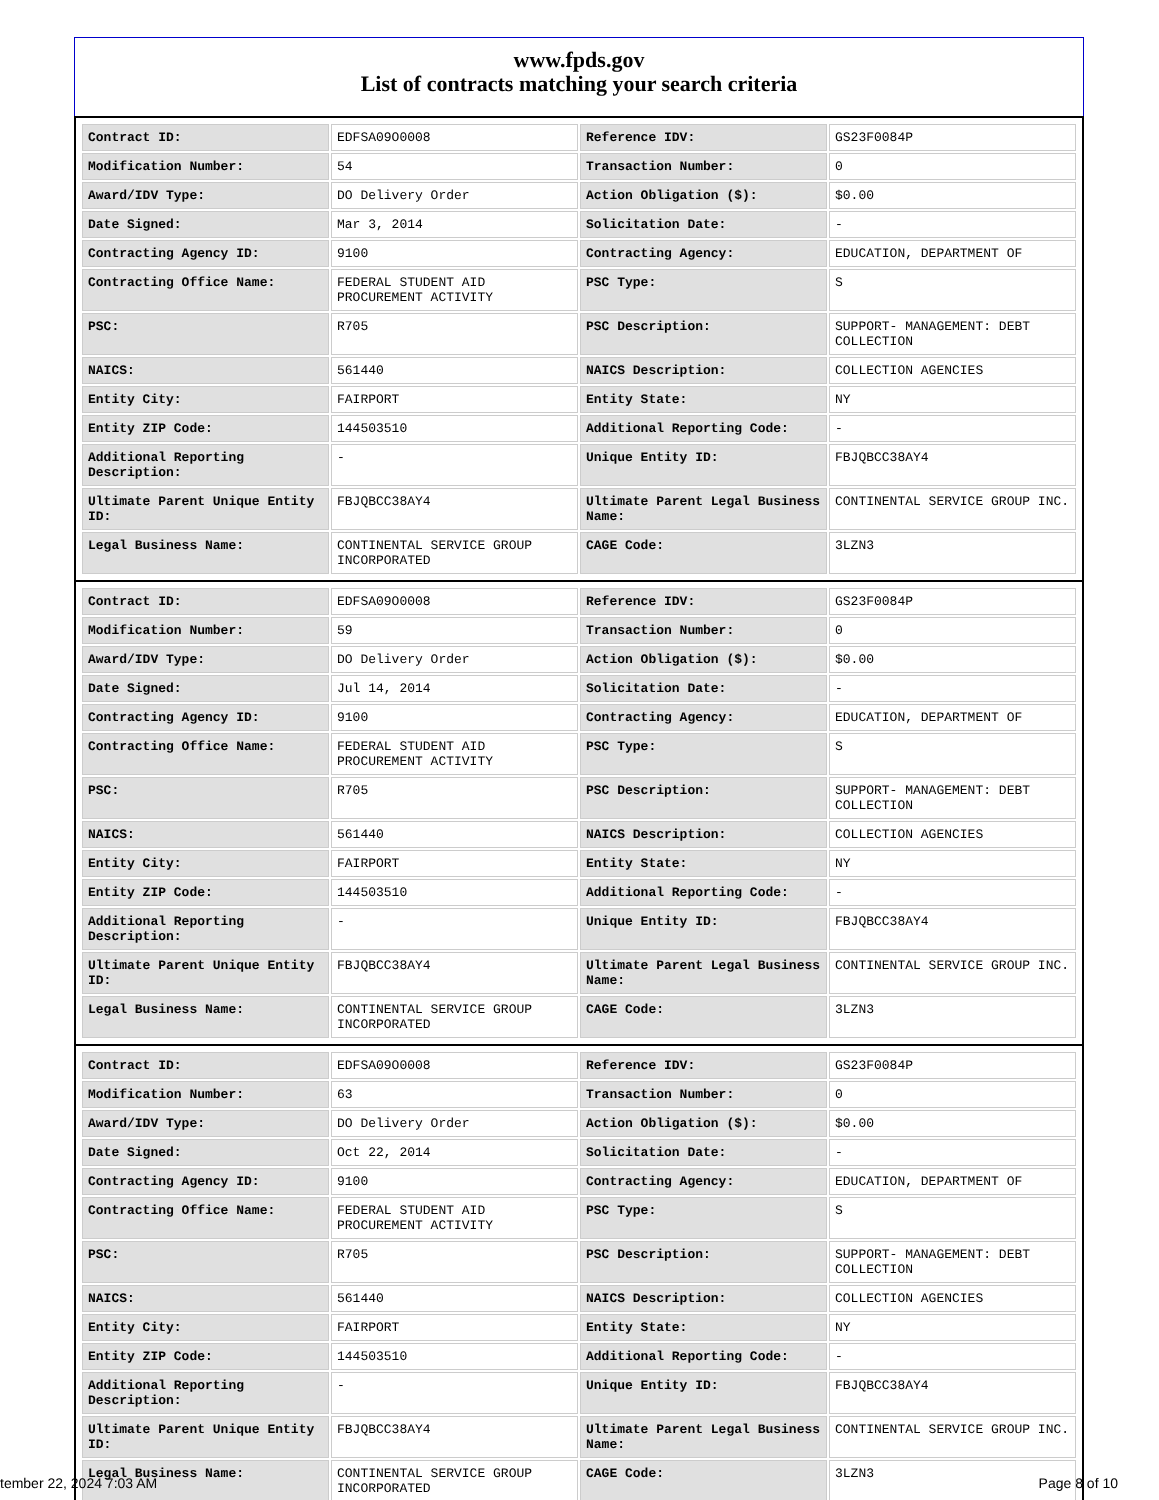www.fpds.gov
List of contracts matching your search criteria
| Contract ID: | EDFSA09O0008 | Reference IDV: | GS23F0084P |
| Modification Number: | 54 | Transaction Number: | 0 |
| Award/IDV Type: | DO Delivery Order | Action Obligation ($): | $0.00 |
| Date Signed: | Mar 3, 2014 | Solicitation Date: | - |
| Contracting Agency ID: | 9100 | Contracting Agency: | EDUCATION, DEPARTMENT OF |
| Contracting Office Name: | FEDERAL STUDENT AID PROCUREMENT ACTIVITY | PSC Type: | S |
| PSC: | R705 | PSC Description: | SUPPORT- MANAGEMENT: DEBT COLLECTION |
| NAICS: | 561440 | NAICS Description: | COLLECTION AGENCIES |
| Entity City: | FAIRPORT | Entity State: | NY |
| Entity ZIP Code: | 144503510 | Additional Reporting Code: | - |
| Additional Reporting Description: | - | Unique Entity ID: | FBJQBCC38AY4 |
| Ultimate Parent Unique Entity ID: | FBJQBCC38AY4 | Ultimate Parent Legal Business Name: | CONTINENTAL SERVICE GROUP INC. |
| Legal Business Name: | CONTINENTAL SERVICE GROUP INCORPORATED | CAGE Code: | 3LZN3 |
| Contract ID: | EDFSA09O0008 | Reference IDV: | GS23F0084P |
| Modification Number: | 59 | Transaction Number: | 0 |
| Award/IDV Type: | DO Delivery Order | Action Obligation ($): | $0.00 |
| Date Signed: | Jul 14, 2014 | Solicitation Date: | - |
| Contracting Agency ID: | 9100 | Contracting Agency: | EDUCATION, DEPARTMENT OF |
| Contracting Office Name: | FEDERAL STUDENT AID PROCUREMENT ACTIVITY | PSC Type: | S |
| PSC: | R705 | PSC Description: | SUPPORT- MANAGEMENT: DEBT COLLECTION |
| NAICS: | 561440 | NAICS Description: | COLLECTION AGENCIES |
| Entity City: | FAIRPORT | Entity State: | NY |
| Entity ZIP Code: | 144503510 | Additional Reporting Code: | - |
| Additional Reporting Description: | - | Unique Entity ID: | FBJQBCC38AY4 |
| Ultimate Parent Unique Entity ID: | FBJQBCC38AY4 | Ultimate Parent Legal Business Name: | CONTINENTAL SERVICE GROUP INC. |
| Legal Business Name: | CONTINENTAL SERVICE GROUP INCORPORATED | CAGE Code: | 3LZN3 |
| Contract ID: | EDFSA09O0008 | Reference IDV: | GS23F0084P |
| Modification Number: | 63 | Transaction Number: | 0 |
| Award/IDV Type: | DO Delivery Order | Action Obligation ($): | $0.00 |
| Date Signed: | Oct 22, 2014 | Solicitation Date: | - |
| Contracting Agency ID: | 9100 | Contracting Agency: | EDUCATION, DEPARTMENT OF |
| Contracting Office Name: | FEDERAL STUDENT AID PROCUREMENT ACTIVITY | PSC Type: | S |
| PSC: | R705 | PSC Description: | SUPPORT- MANAGEMENT: DEBT COLLECTION |
| NAICS: | 561440 | NAICS Description: | COLLECTION AGENCIES |
| Entity City: | FAIRPORT | Entity State: | NY |
| Entity ZIP Code: | 144503510 | Additional Reporting Code: | - |
| Additional Reporting Description: | - | Unique Entity ID: | FBJQBCC38AY4 |
| Ultimate Parent Unique Entity ID: | FBJQBCC38AY4 | Ultimate Parent Legal Business Name: | CONTINENTAL SERVICE GROUP INC. |
| Legal Business Name: | CONTINENTAL SERVICE GROUP INCORPORATED | CAGE Code: | 3LZN3 |
tember 22, 2024 7:03 AM Page 8 of 10